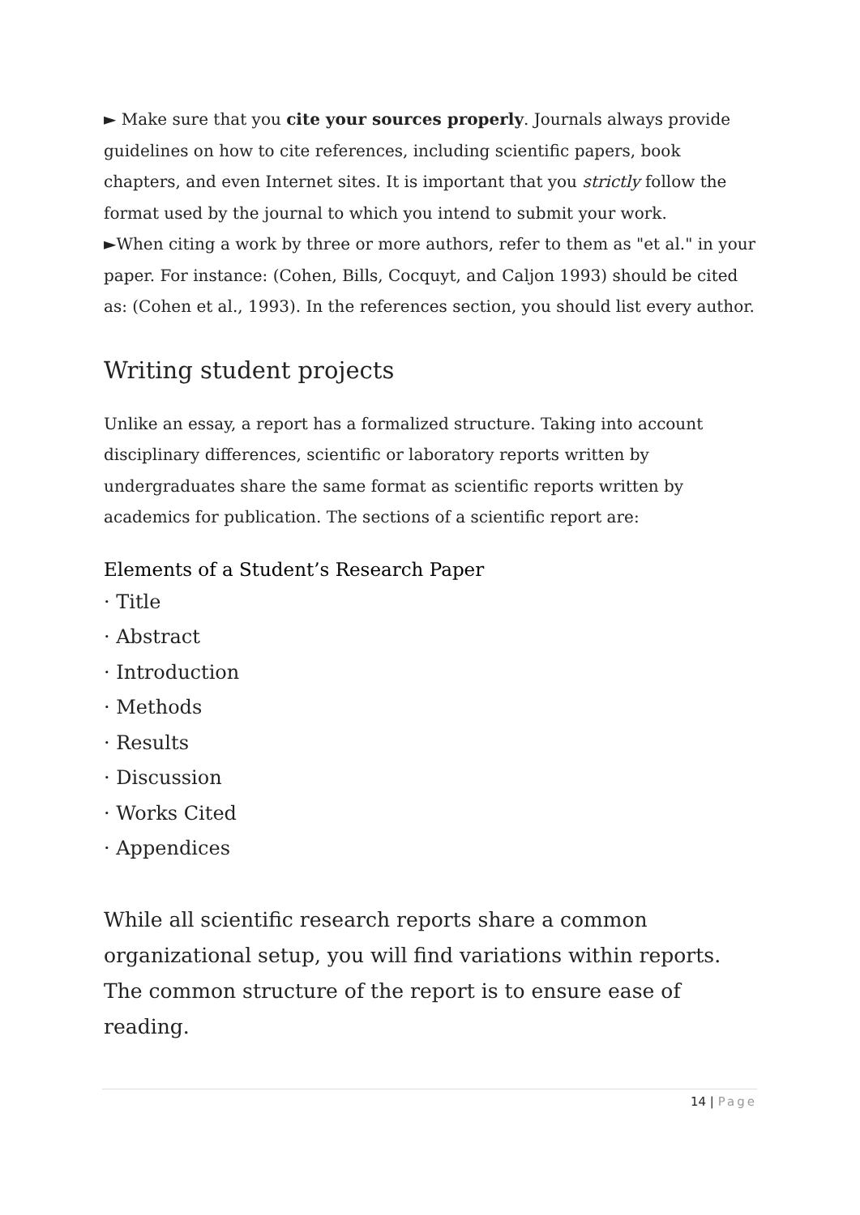► Make sure that you cite your sources properly. Journals always provide guidelines on how to cite references, including scientific papers, book chapters, and even Internet sites. It is important that you strictly follow the format used by the journal to which you intend to submit your work.
►When citing a work by three or more authors, refer to them as "et al." in your paper. For instance: (Cohen, Bills, Cocquyt, and Caljon 1993) should be cited as: (Cohen et al., 1993). In the references section, you should list every author.
Writing student projects
Unlike an essay, a report has a formalized structure. Taking into account disciplinary differences, scientific or laboratory reports written by undergraduates share the same format as scientific reports written by academics for publication. The sections of a scientific report are:
Elements of a Student’s Research Paper
· Title
· Abstract
· Introduction
· Methods
· Results
· Discussion
· Works Cited
· Appendices
While all scientific research reports share a common organizational setup, you will find variations within reports. The common structure of the report is to ensure ease of reading.
14 | Page